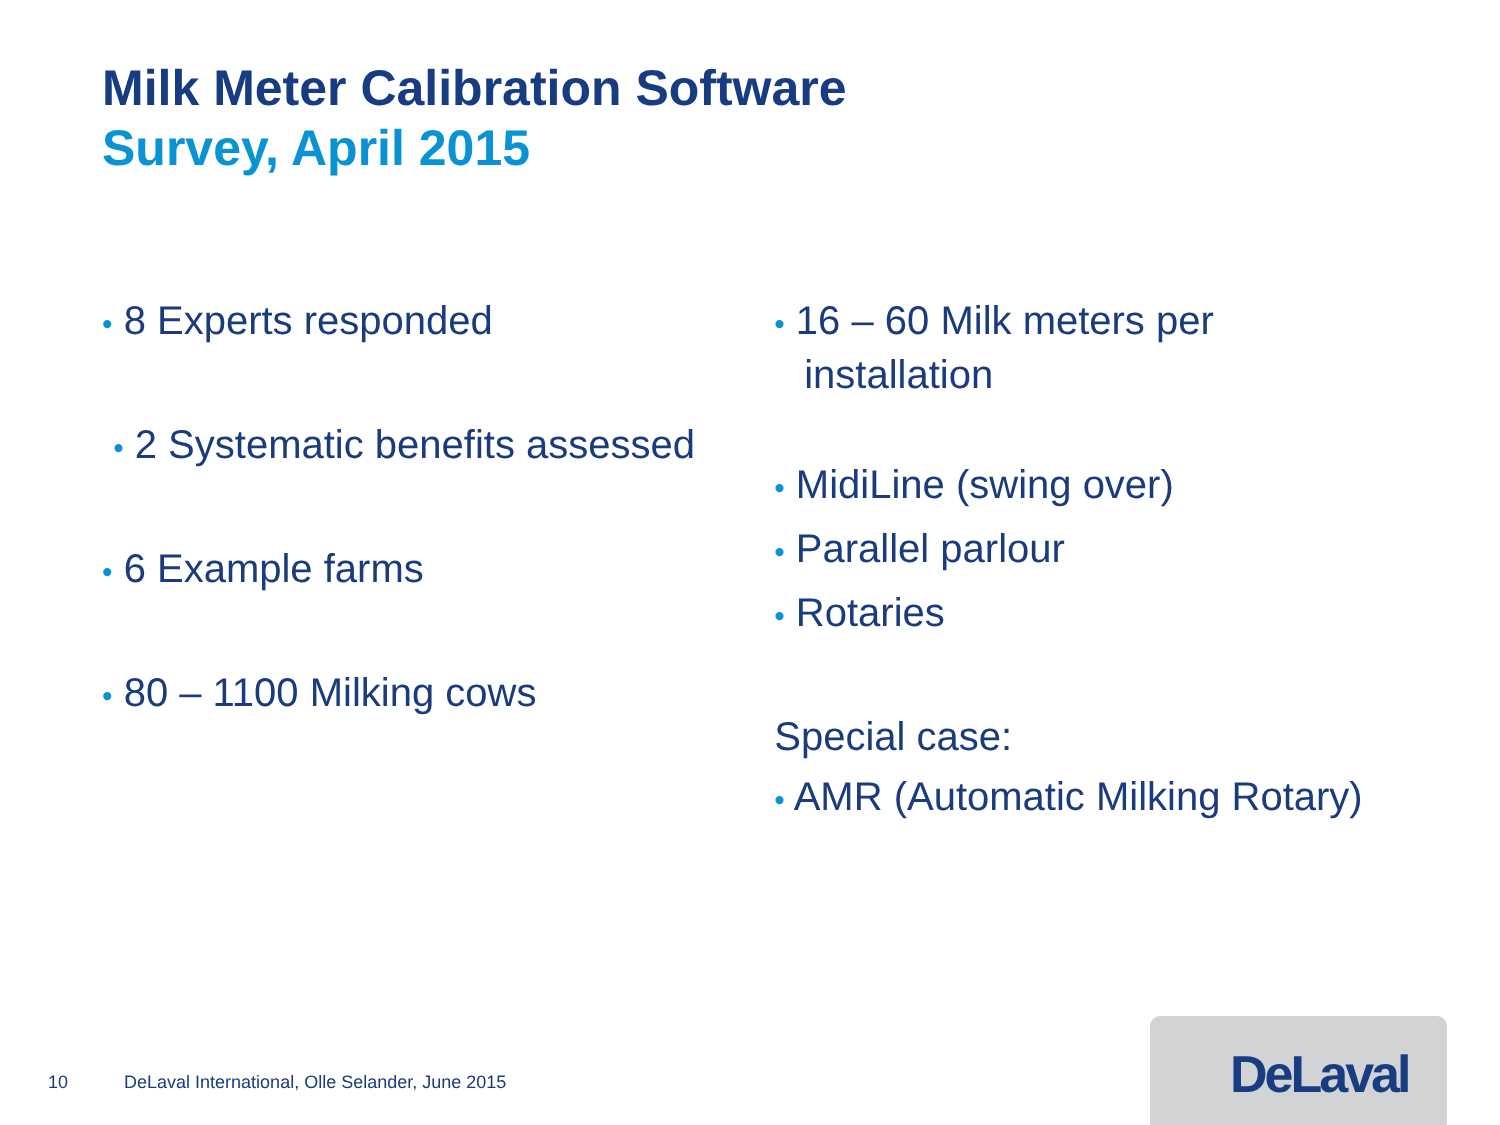Milk Meter Calibration Software
Survey, April 2015
• 8 Experts responded
• 2 Systematic benefits assessed
• 6 Example farms
• 80 – 1100 Milking cows
• 16 – 60 Milk meters per installation
• MidiLine (swing over)
• Parallel parlour
• Rotaries
Special case:
• AMR (Automatic Milking Rotary)
10 DeLaval International, Olle Selander, June 2015
DeLaval